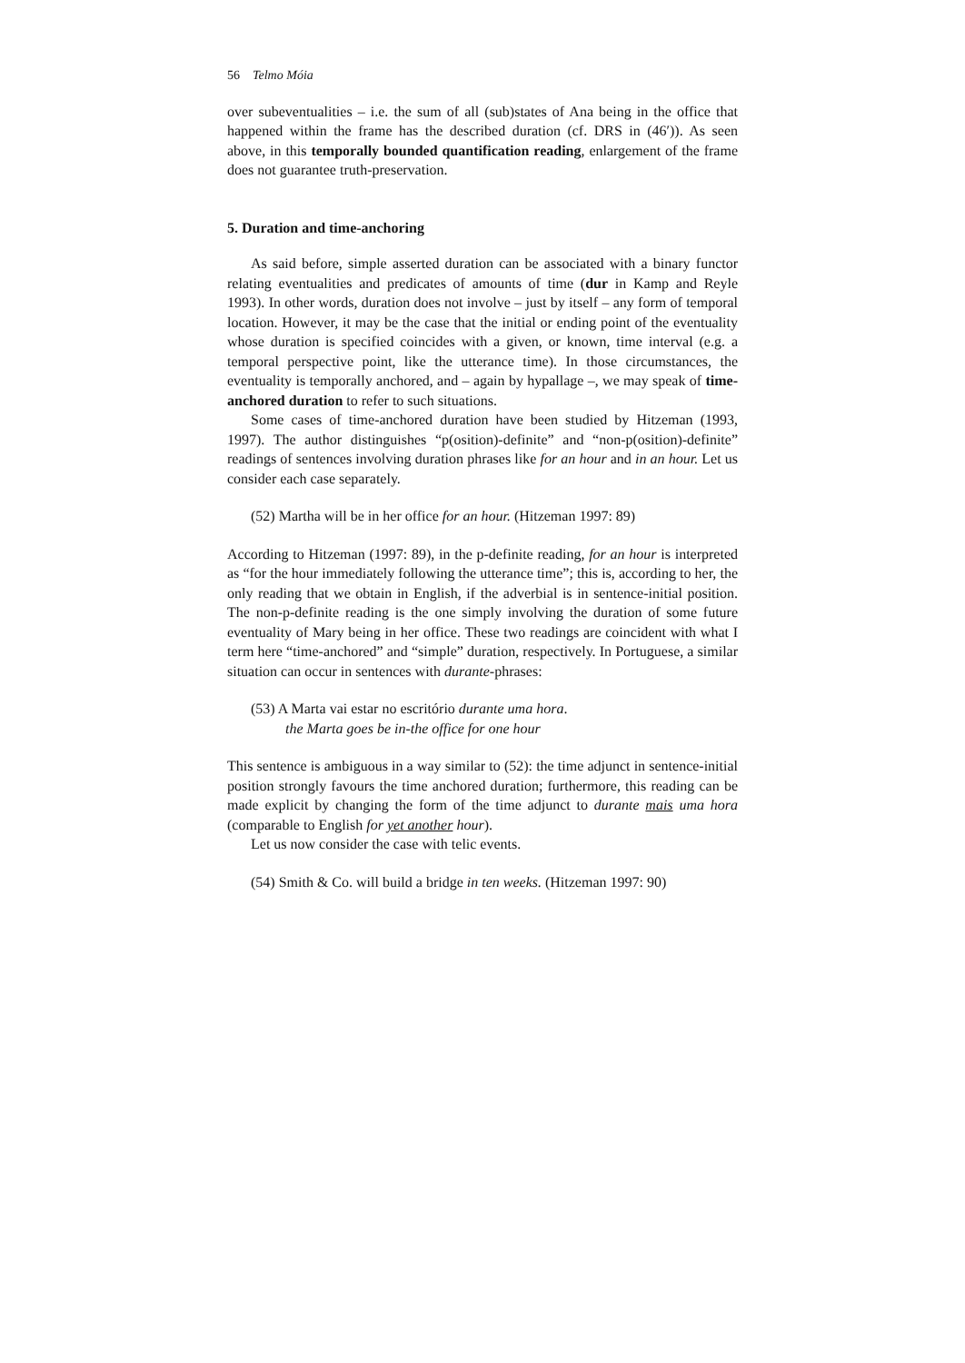56 Telmo Móia
over subeventualities – i.e. the sum of all (sub)states of Ana being in the office that happened within the frame has the described duration (cf. DRS in (46′)). As seen above, in this temporally bounded quantification reading, enlargement of the frame does not guarantee truth-preservation.
5. Duration and time-anchoring
As said before, simple asserted duration can be associated with a binary functor relating eventualities and predicates of amounts of time (dur in Kamp and Reyle 1993). In other words, duration does not involve – just by itself – any form of temporal location. However, it may be the case that the initial or ending point of the eventuality whose duration is specified coincides with a given, or known, time interval (e.g. a temporal perspective point, like the utterance time). In those circumstances, the eventuality is temporally anchored, and – again by hypallage –, we may speak of time-anchored duration to refer to such situations.
Some cases of time-anchored duration have been studied by Hitzeman (1993, 1997). The author distinguishes “p(osition)-definite” and “non-p(osition)-definite” readings of sentences involving duration phrases like for an hour and in an hour. Let us consider each case separately.
(52) Martha will be in her office for an hour. (Hitzeman 1997: 89)
According to Hitzeman (1997: 89), in the p-definite reading, for an hour is interpreted as “for the hour immediately following the utterance time”; this is, according to her, the only reading that we obtain in English, if the adverbial is in sentence-initial position. The non-p-definite reading is the one simply involving the duration of some future eventuality of Mary being in her office. These two readings are coincident with what I term here “time-anchored” and “simple” duration, respectively. In Portuguese, a similar situation can occur in sentences with durante-phrases:
(53) A Marta vai estar no escritório durante uma hora.
the Marta goes be in-the office for one hour
This sentence is ambiguous in a way similar to (52): the time adjunct in sentence-initial position strongly favours the time anchored duration; furthermore, this reading can be made explicit by changing the form of the time adjunct to durante mais uma hora (comparable to English for yet another hour).
Let us now consider the case with telic events.
(54) Smith & Co. will build a bridge in ten weeks. (Hitzeman 1997: 90)